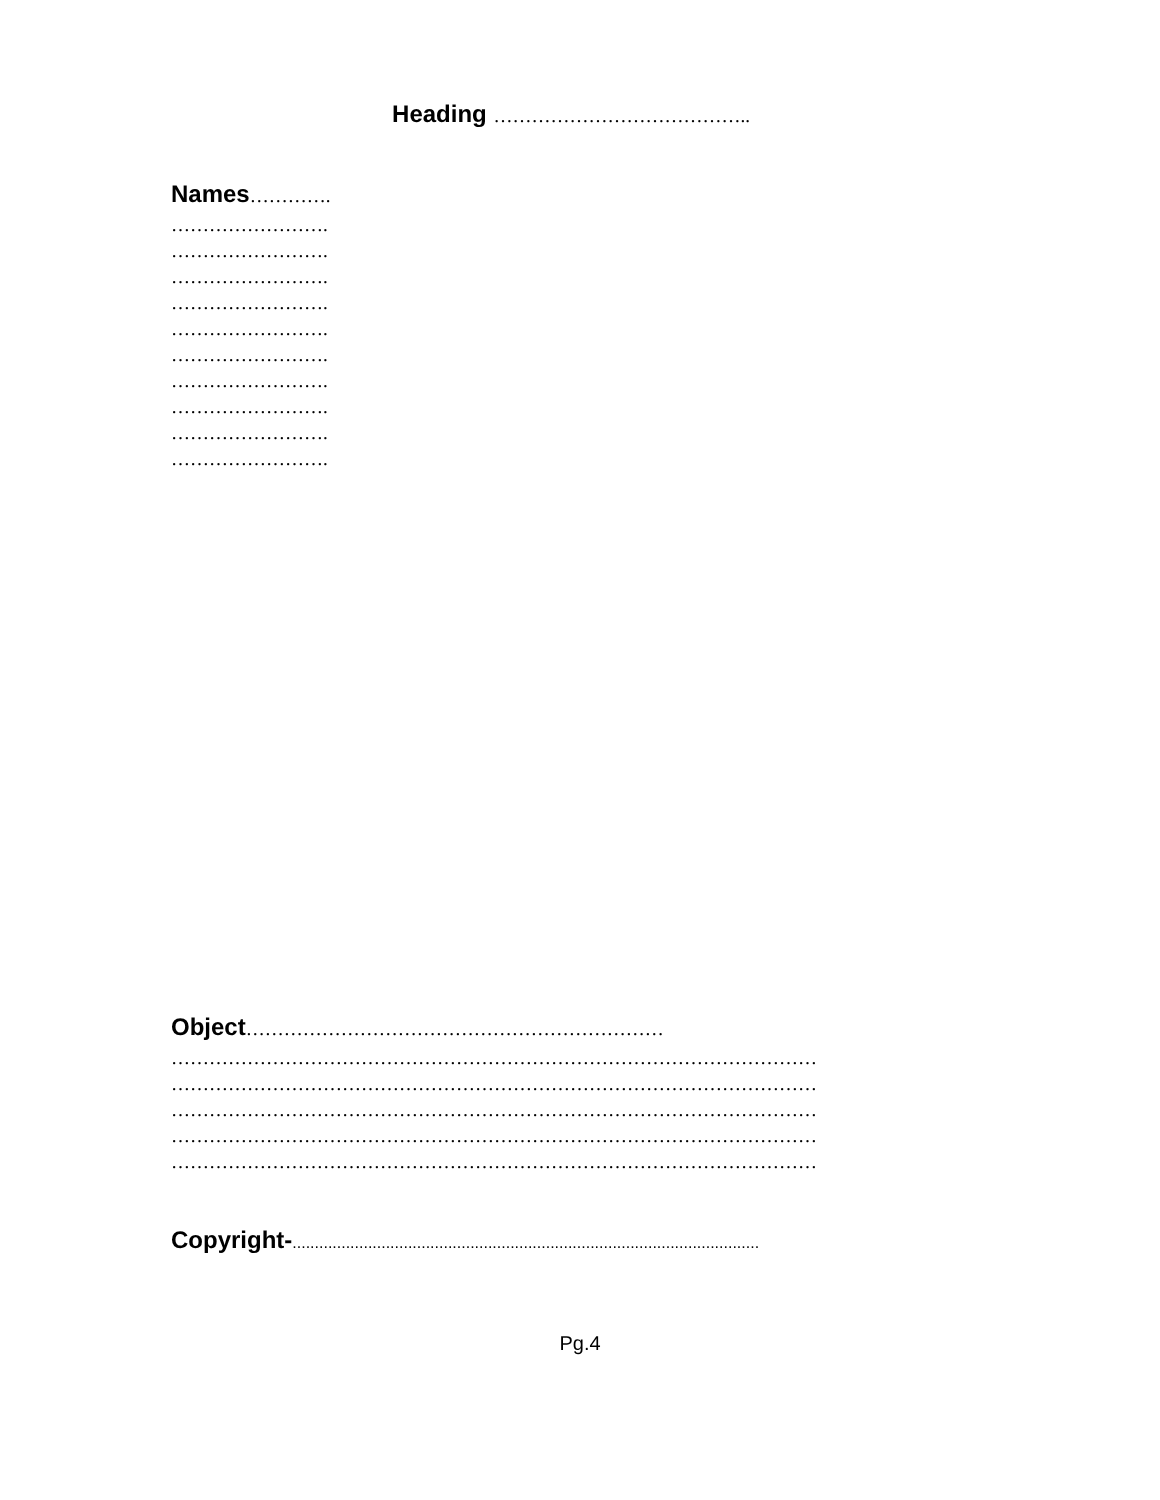Heading …………………………………..
Names………….
…………………….
…………………….
…………………….
…………………….
…………………….
…………………….
…………………….
…………………….
…………………….
…………………….
Object…………………………………………………………
…………………………………………………………………………………………
…………………………………………………………………………………………
…………………………………………………………………………………………
…………………………………………………………………………………………
…………………………………………………………………………………………
Copyright-.........................................................................................................
Pg.4